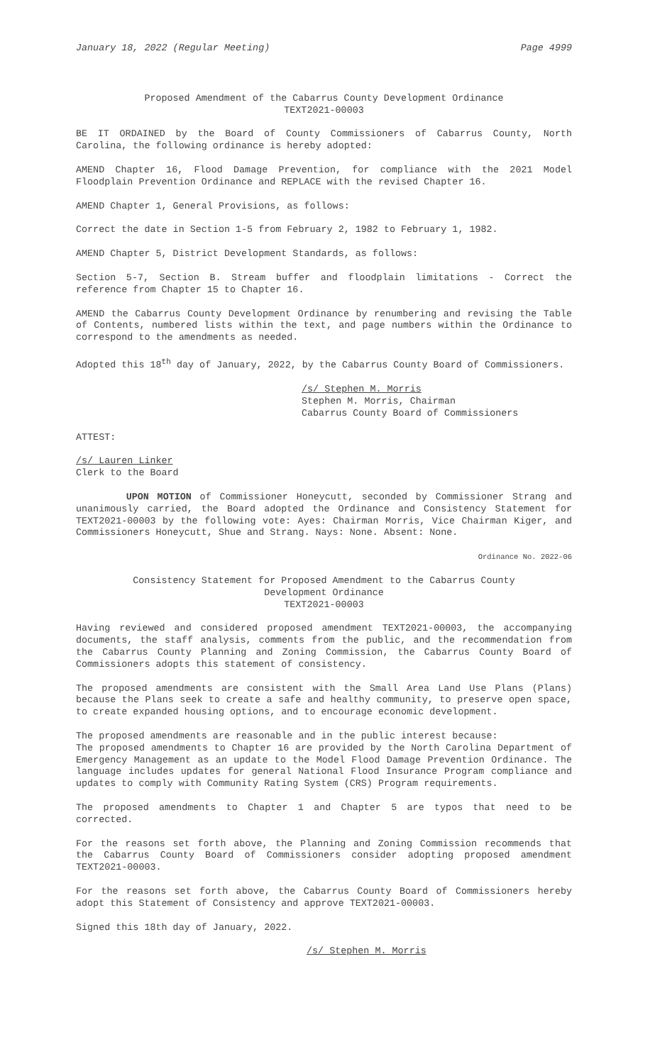January 18, 2022 (Regular Meeting) Page 4999
Proposed Amendment of the Cabarrus County Development Ordinance
TEXT2021-00003
BE IT ORDAINED by the Board of County Commissioners of Cabarrus County, North Carolina, the following ordinance is hereby adopted:
AMEND Chapter 16, Flood Damage Prevention, for compliance with the 2021 Model Floodplain Prevention Ordinance and REPLACE with the revised Chapter 16.
AMEND Chapter 1, General Provisions, as follows:
Correct the date in Section 1-5 from February 2, 1982 to February 1, 1982.
AMEND Chapter 5, District Development Standards, as follows:
Section 5-7, Section B. Stream buffer and floodplain limitations - Correct the reference from Chapter 15 to Chapter 16.
AMEND the Cabarrus County Development Ordinance by renumbering and revising the Table of Contents, numbered lists within the text, and page numbers within the Ordinance to correspond to the amendments as needed.
Adopted this 18<sup>th</sup> day of January, 2022, by the Cabarrus County Board of Commissioners.
/s/ Stephen M. Morris
Stephen M. Morris, Chairman
Cabarrus County Board of Commissioners
ATTEST:
/s/ Lauren Linker
Clerk to the Board
UPON MOTION of Commissioner Honeycutt, seconded by Commissioner Strang and unanimously carried, the Board adopted the Ordinance and Consistency Statement for TEXT2021-00003 by the following vote: Ayes: Chairman Morris, Vice Chairman Kiger, and Commissioners Honeycutt, Shue and Strang. Nays: None. Absent: None.
Ordinance No. 2022-06
Consistency Statement for Proposed Amendment to the Cabarrus County
Development Ordinance
TEXT2021-00003
Having reviewed and considered proposed amendment TEXT2021-00003, the accompanying documents, the staff analysis, comments from the public, and the recommendation from the Cabarrus County Planning and Zoning Commission, the Cabarrus County Board of Commissioners adopts this statement of consistency.
The proposed amendments are consistent with the Small Area Land Use Plans (Plans) because the Plans seek to create a safe and healthy community, to preserve open space, to create expanded housing options, and to encourage economic development.
The proposed amendments are reasonable and in the public interest because:
The proposed amendments to Chapter 16 are provided by the North Carolina Department of Emergency Management as an update to the Model Flood Damage Prevention Ordinance. The language includes updates for general National Flood Insurance Program compliance and updates to comply with Community Rating System (CRS) Program requirements.
The proposed amendments to Chapter 1 and Chapter 5 are typos that need to be corrected.
For the reasons set forth above, the Planning and Zoning Commission recommends that the Cabarrus County Board of Commissioners consider adopting proposed amendment TEXT2021-00003.
For the reasons set forth above, the Cabarrus County Board of Commissioners hereby adopt this Statement of Consistency and approve TEXT2021-00003.
Signed this 18th day of January, 2022.
/s/ Stephen M. Morris